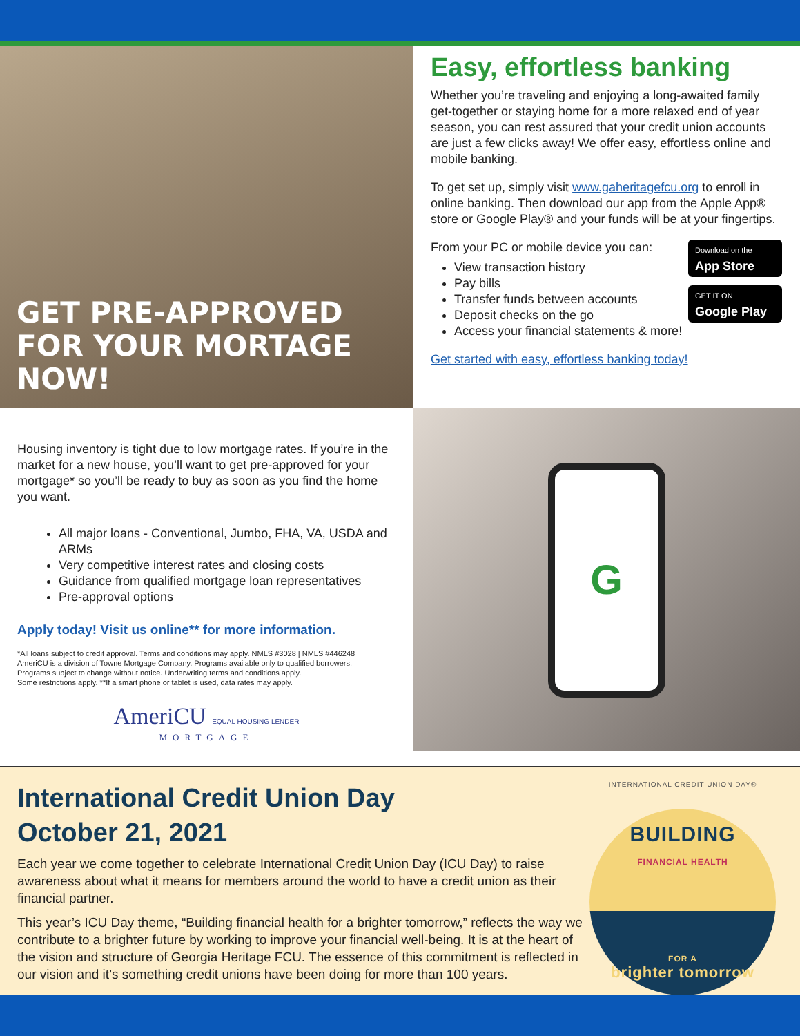GET PRE-APPROVED
FOR YOUR MORTAGE NOW!
Easy, effortless banking
Whether you’re traveling and enjoying a long-awaited family get-together or staying home for a more relaxed end of year season, you can rest assured that your credit union accounts are just a few clicks away! We offer easy, effortless online and mobile banking.
To get set up, simply visit www.gaheritagefcu.org to enroll in online banking. Then download our app from the Apple App® store or Google Play® and your funds will be at your fingertips.
Download on the
App Store
GET IT ON
Google Play
From your PC or mobile device you can:
View transaction history
Pay bills
Transfer funds between accounts
Deposit checks on the go
Access your financial statements & more!
Get started with easy, effortless banking today!
Housing inventory is tight due to low mortgage rates. If you’re in the market for a new house, you’ll want to get pre-approved for your mortgage* so you’ll be ready to buy as soon as you find the home you want.
All major loans - Conventional, Jumbo, FHA, VA, USDA and ARMs
Very competitive interest rates and closing costs
Guidance from qualified mortgage loan representatives
Pre-approval options
Apply today! Visit us online** for more information.
*All loans subject to credit approval. Terms and conditions may apply. NMLS #3028 | NMLS #446248
AmeriCU is a division of Towne Mortgage Company. Programs available only to qualified borrowers.
Programs subject to change without notice. Underwriting terms and conditions apply.
Some restrictions apply. **If a smart phone or tablet is used, data rates may apply.
AmeriCU EQUAL HOUSING LENDER
MORTGAGE
G
International Credit Union Day
October 21, 2021
Each year we come together to celebrate International Credit Union Day (ICU Day) to raise awareness about what it means for members around the world to have a credit union as their financial partner.
This year’s ICU Day theme, “Building financial health for a brighter tomorrow,” reflects the way we contribute to a brighter future by working to improve your financial well-being. It is at the heart of the vision and structure of Georgia Heritage FCU. The essence of this commitment is reflected in our vision and it’s something credit unions have been doing for more than 100 years.
INTERNATIONAL CREDIT UNION DAY®
BUILDING
FINANCIAL HEALTH
FOR A
brighter tomorrow